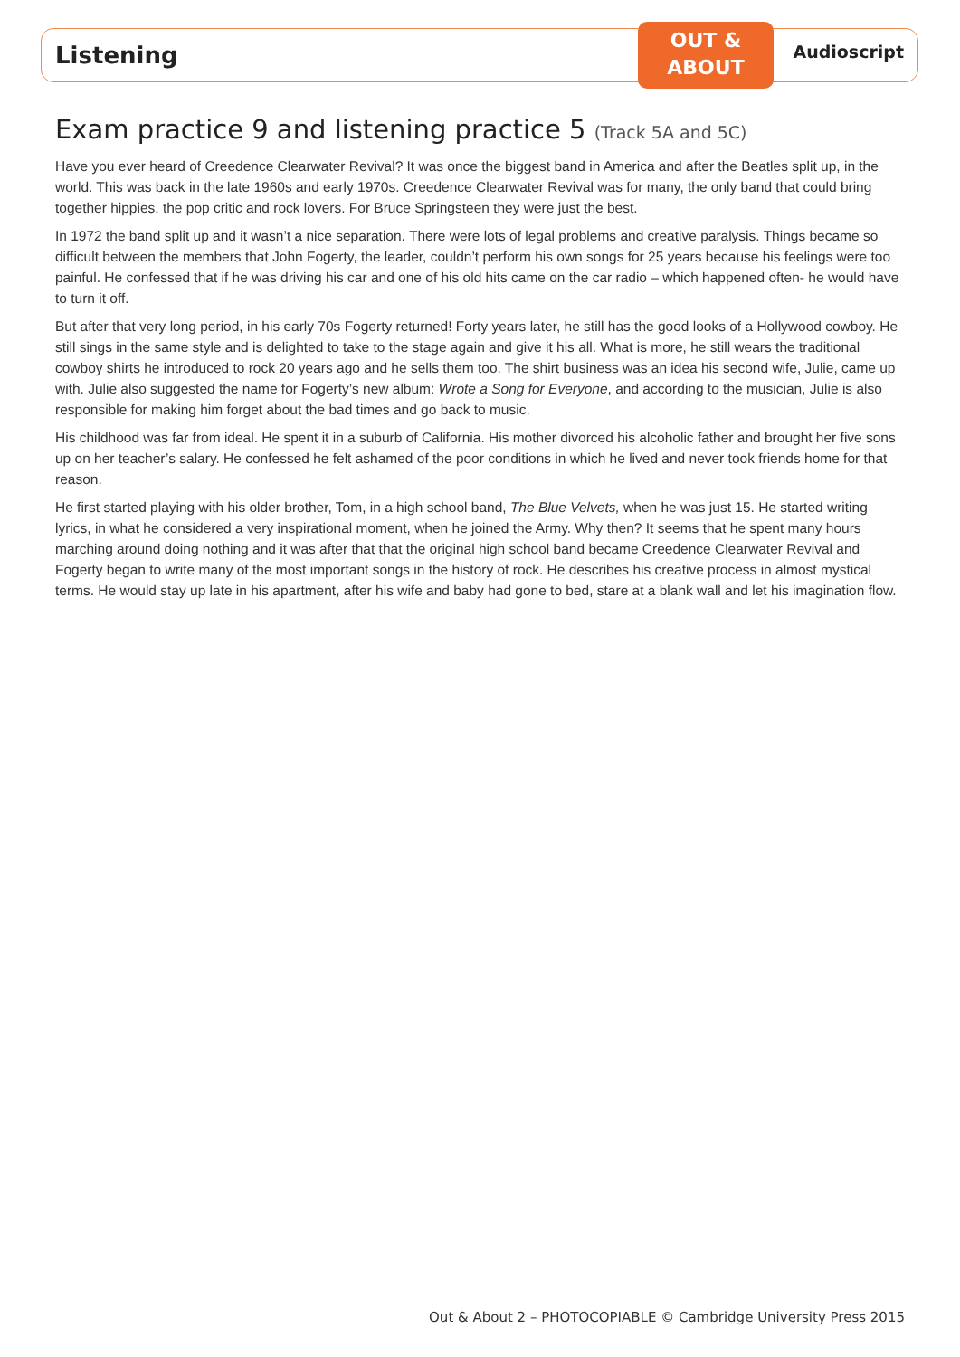OUT &
ABOUT
Listening
Audioscript
Exam practice 9 and listening practice 5 (Track 5A and 5C)
Have you ever heard of Creedence Clearwater Revival? It was once the biggest band in America and after the Beatles split up, in the world. This was back in the late 1960s and early 1970s. Creedence Clearwater Revival was for many, the only band that could bring together hippies, the pop critic and rock lovers. For Bruce Springsteen they were just the best.
In 1972 the band split up and it wasn’t a nice separation. There were lots of legal problems and creative paralysis. Things became so difficult between the members that John Fogerty, the leader, couldn’t perform his own songs for 25 years because his feelings were too painful. He confessed that if he was driving his car and one of his old hits came on the car radio – which happened often- he would have to turn it off.
But after that very long period, in his early 70s Fogerty returned! Forty years later, he still has the good looks of a Hollywood cowboy. He still sings in the same style and is delighted to take to the stage again and give it his all. What is more, he still wears the traditional cowboy shirts he introduced to rock 20 years ago and he sells them too. The shirt business was an idea his second wife, Julie, came up with. Julie also suggested the name for Fogerty’s new album: Wrote a Song for Everyone, and according to the musician, Julie is also responsible for making him forget about the bad times and go back to music.
His childhood was far from ideal. He spent it in a suburb of California. His mother divorced his alcoholic father and brought her five sons up on her teacher’s salary. He confessed he felt ashamed of the poor conditions in which he lived and never took friends home for that reason.
He first started playing with his older brother, Tom, in a high school band, The Blue Velvets, when he was just 15. He started writing lyrics, in what he considered a very inspirational moment, when he joined the Army. Why then? It seems that he spent many hours marching around doing nothing and it was after that that the original high school band became Creedence Clearwater Revival and Fogerty began to write many of the most important songs in the history of rock. He describes his creative process in almost mystical terms. He would stay up late in his apartment, after his wife and baby had gone to bed, stare at a blank wall and let his imagination flow.
Out & About 2 – PHOTOCOPIABLE © Cambridge University Press 2015